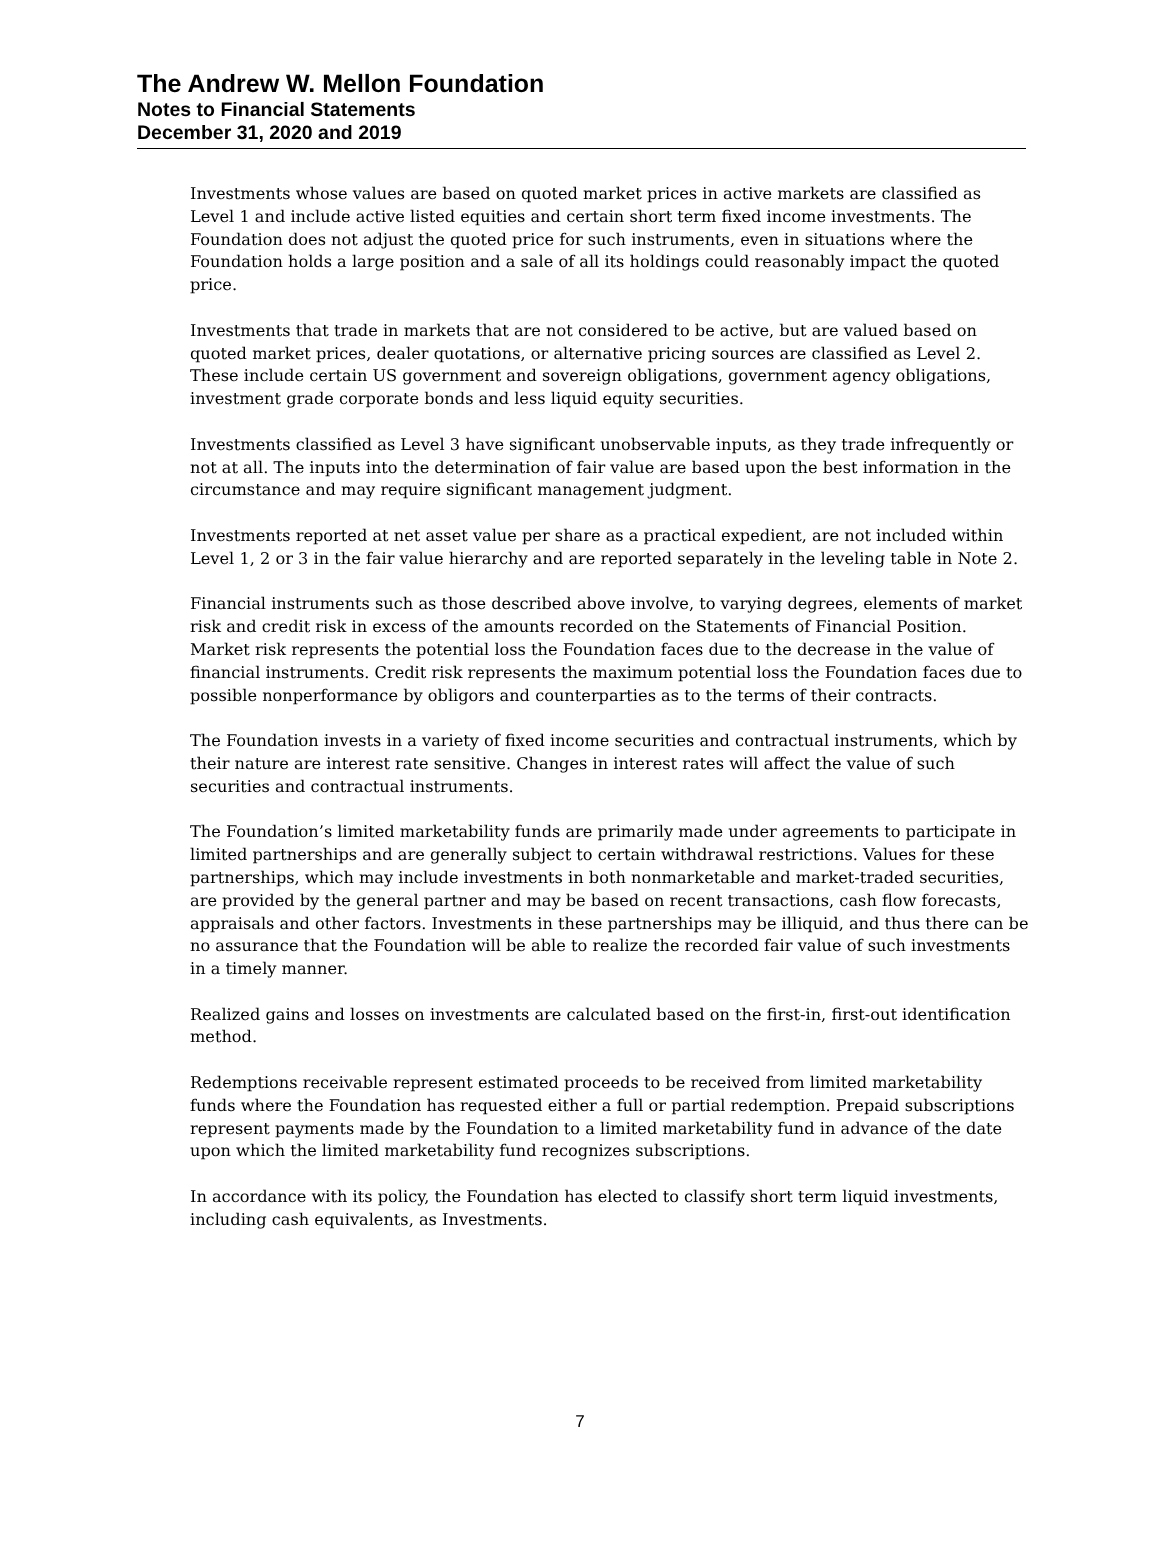The Andrew W. Mellon Foundation
Notes to Financial Statements
December 31, 2020 and 2019
Investments whose values are based on quoted market prices in active markets are classified as Level 1 and include active listed equities and certain short term fixed income investments. The Foundation does not adjust the quoted price for such instruments, even in situations where the Foundation holds a large position and a sale of all its holdings could reasonably impact the quoted price.
Investments that trade in markets that are not considered to be active, but are valued based on quoted market prices, dealer quotations, or alternative pricing sources are classified as Level 2. These include certain US government and sovereign obligations, government agency obligations, investment grade corporate bonds and less liquid equity securities.
Investments classified as Level 3 have significant unobservable inputs, as they trade infrequently or not at all. The inputs into the determination of fair value are based upon the best information in the circumstance and may require significant management judgment.
Investments reported at net asset value per share as a practical expedient, are not included within Level 1, 2 or 3 in the fair value hierarchy and are reported separately in the leveling table in Note 2.
Financial instruments such as those described above involve, to varying degrees, elements of market risk and credit risk in excess of the amounts recorded on the Statements of Financial Position. Market risk represents the potential loss the Foundation faces due to the decrease in the value of financial instruments. Credit risk represents the maximum potential loss the Foundation faces due to possible nonperformance by obligors and counterparties as to the terms of their contracts.
The Foundation invests in a variety of fixed income securities and contractual instruments, which by their nature are interest rate sensitive. Changes in interest rates will affect the value of such securities and contractual instruments.
The Foundation’s limited marketability funds are primarily made under agreements to participate in limited partnerships and are generally subject to certain withdrawal restrictions. Values for these partnerships, which may include investments in both nonmarketable and market-traded securities, are provided by the general partner and may be based on recent transactions, cash flow forecasts, appraisals and other factors. Investments in these partnerships may be illiquid, and thus there can be no assurance that the Foundation will be able to realize the recorded fair value of such investments in a timely manner.
Realized gains and losses on investments are calculated based on the first-in, first-out identification method.
Redemptions receivable represent estimated proceeds to be received from limited marketability funds where the Foundation has requested either a full or partial redemption. Prepaid subscriptions represent payments made by the Foundation to a limited marketability fund in advance of the date upon which the limited marketability fund recognizes subscriptions.
In accordance with its policy, the Foundation has elected to classify short term liquid investments, including cash equivalents, as Investments.
7